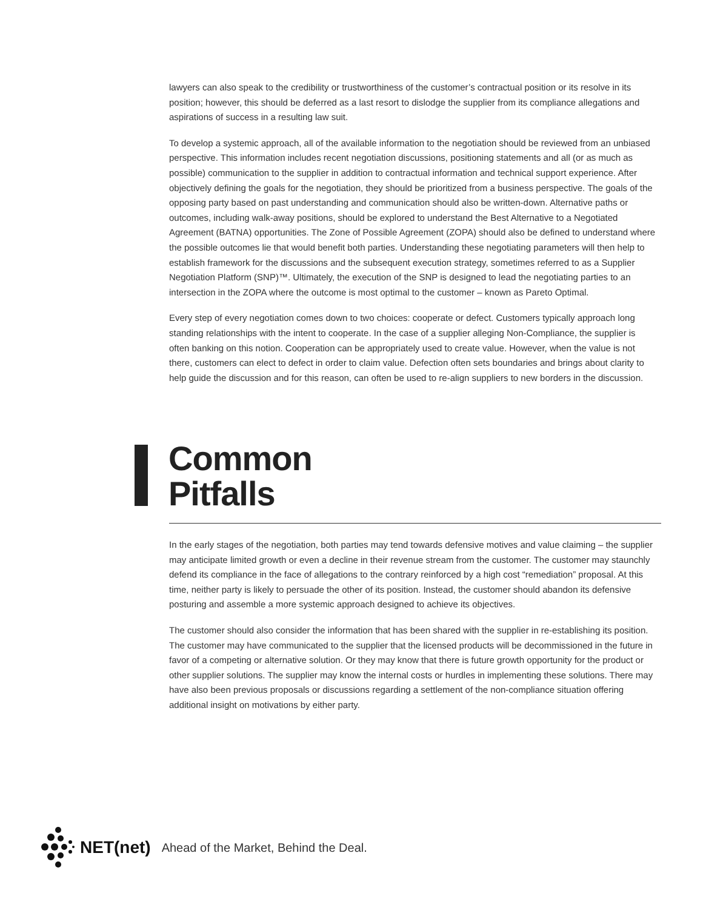lawyers can also speak to the credibility or trustworthiness of the customer’s contractual position or its resolve in its position; however, this should be deferred as a last resort to dislodge the supplier from its compliance allegations and aspirations of success in a resulting law suit.
To develop a systemic approach, all of the available information to the negotiation should be reviewed from an unbiased perspective. This information includes recent negotiation discussions, positioning statements and all (or as much as possible) communication to the supplier in addition to contractual information and technical support experience. After objectively defining the goals for the negotiation, they should be prioritized from a business perspective. The goals of the opposing party based on past understanding and communication should also be written-down. Alternative paths or outcomes, including walk-away positions, should be explored to understand the Best Alternative to a Negotiated Agreement (BATNA) opportunities. The Zone of Possible Agreement (ZOPA) should also be defined to understand where the possible outcomes lie that would benefit both parties. Understanding these negotiating parameters will then help to establish framework for the discussions and the subsequent execution strategy, sometimes referred to as a Supplier Negotiation Platform (SNP)™. Ultimately, the execution of the SNP is designed to lead the negotiating parties to an intersection in the ZOPA where the outcome is most optimal to the customer – known as Pareto Optimal.
Every step of every negotiation comes down to two choices: cooperate or defect. Customers typically approach long standing relationships with the intent to cooperate. In the case of a supplier alleging Non-Compliance, the supplier is often banking on this notion. Cooperation can be appropriately used to create value. However, when the value is not there, customers can elect to defect in order to claim value. Defection often sets boundaries and brings about clarity to help guide the discussion and for this reason, can often be used to re-align suppliers to new borders in the discussion.
Common
Pitfalls
In the early stages of the negotiation, both parties may tend towards defensive motives and value claiming – the supplier may anticipate limited growth or even a decline in their revenue stream from the customer. The customer may staunchly defend its compliance in the face of allegations to the contrary reinforced by a high cost “remediation” proposal. At this time, neither party is likely to persuade the other of its position. Instead, the customer should abandon its defensive posturing and assemble a more systemic approach designed to achieve its objectives.
The customer should also consider the information that has been shared with the supplier in re-establishing its position. The customer may have communicated to the supplier that the licensed products will be decommissioned in the future in favor of a competing or alternative solution. Or they may know that there is future growth opportunity for the product or other supplier solutions. The supplier may know the internal costs or hurdles in implementing these solutions. There may have also been previous proposals or discussions regarding a settlement of the non-compliance situation offering additional insight on motivations by either party.
NET(net) Ahead of the Market, Behind the Deal.